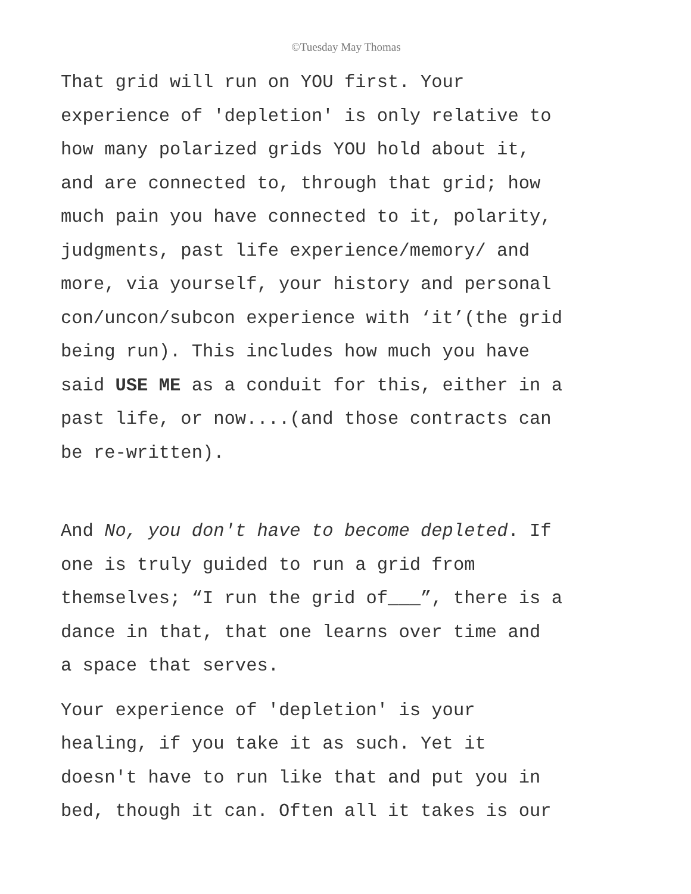©Tuesday May Thomas
That grid will run on YOU first. Your
experience of 'depletion' is only relative to
how many polarized grids YOU hold about it,
and are connected to, through that grid; how
much pain you have connected to it, polarity,
judgments, past life experience/memory/ and
more, via yourself, your history and personal
con/uncon/subcon experience with ‘it’(the grid
being run). This includes how much you have
said USE ME as a conduit for this, either in a
past life, or now....(and those contracts can
be re-written).
And No, you don't have to become depleted. If
one is truly guided to run a grid from
themselves; “I run the grid of___”, there is a
dance in that, that one learns over time and
a space that serves.
Your experience of 'depletion' is your
healing, if you take it as such. Yet it
doesn't have to run like that and put you in
bed, though it can. Often all it takes is our